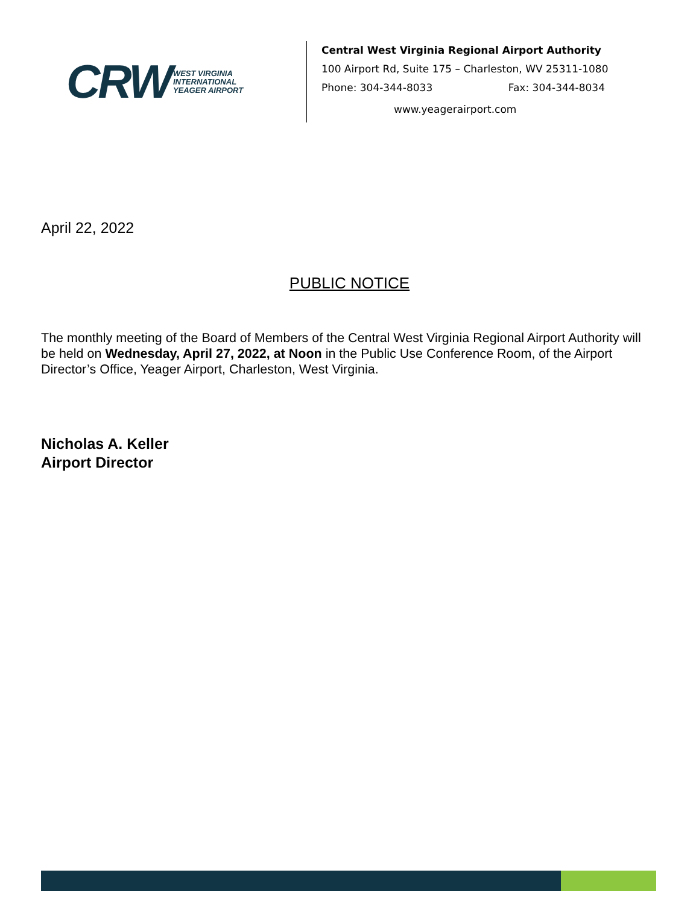CRW WEST VIRGINIA
INTERNATIONAL
YEAGER AIRPORT
Central West Virginia Regional Airport Authority
100 Airport Rd, Suite 175 – Charleston, WV 25311-1080
Phone: 304-344-8033 Fax: 304-344-8034
www.yeagerairport.com
April 22, 2022
PUBLIC NOTICE
The monthly meeting of the Board of Members of the Central West Virginia Regional Airport Authority will be held on Wednesday, April 27, 2022, at Noon in the Public Use Conference Room, of the Airport Director’s Office, Yeager Airport, Charleston, West Virginia.
Nicholas A. Keller
Airport Director